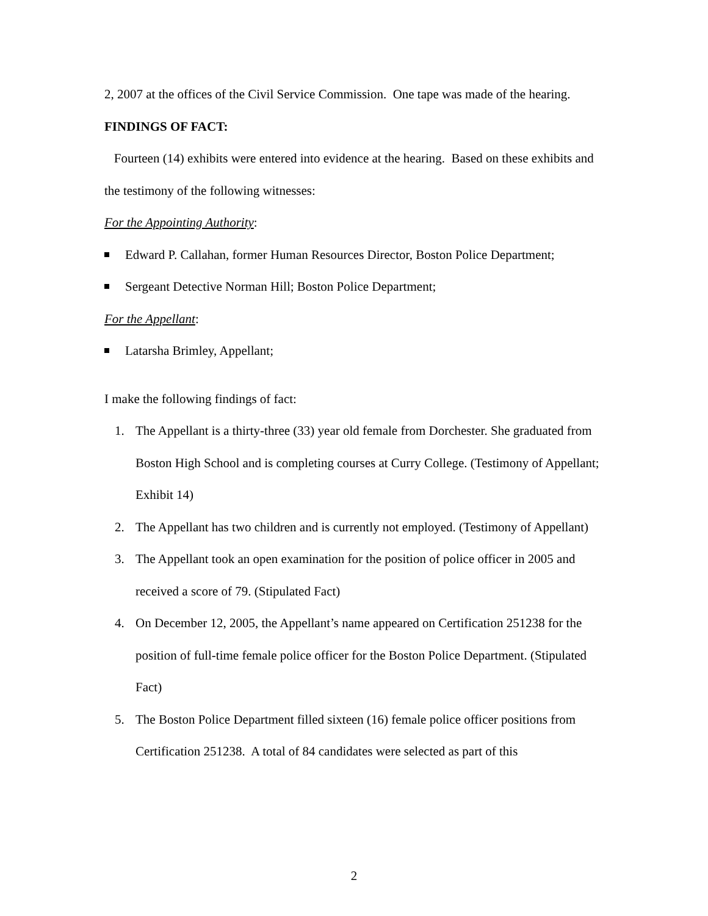2, 2007 at the offices of the Civil Service Commission. One tape was made of the hearing.
FINDINGS OF FACT:
Fourteen (14) exhibits were entered into evidence at the hearing. Based on these exhibits and the testimony of the following witnesses:
For the Appointing Authority:
Edward P. Callahan, former Human Resources Director, Boston Police Department;
Sergeant Detective Norman Hill; Boston Police Department;
For the Appellant:
Latarsha Brimley, Appellant;
I make the following findings of fact:
1. The Appellant is a thirty-three (33) year old female from Dorchester. She graduated from Boston High School and is completing courses at Curry College. (Testimony of Appellant; Exhibit 14)
2. The Appellant has two children and is currently not employed. (Testimony of Appellant)
3. The Appellant took an open examination for the position of police officer in 2005 and received a score of 79. (Stipulated Fact)
4. On December 12, 2005, the Appellant’s name appeared on Certification 251238 for the position of full-time female police officer for the Boston Police Department. (Stipulated Fact)
5. The Boston Police Department filled sixteen (16) female police officer positions from Certification 251238. A total of 84 candidates were selected as part of this
2